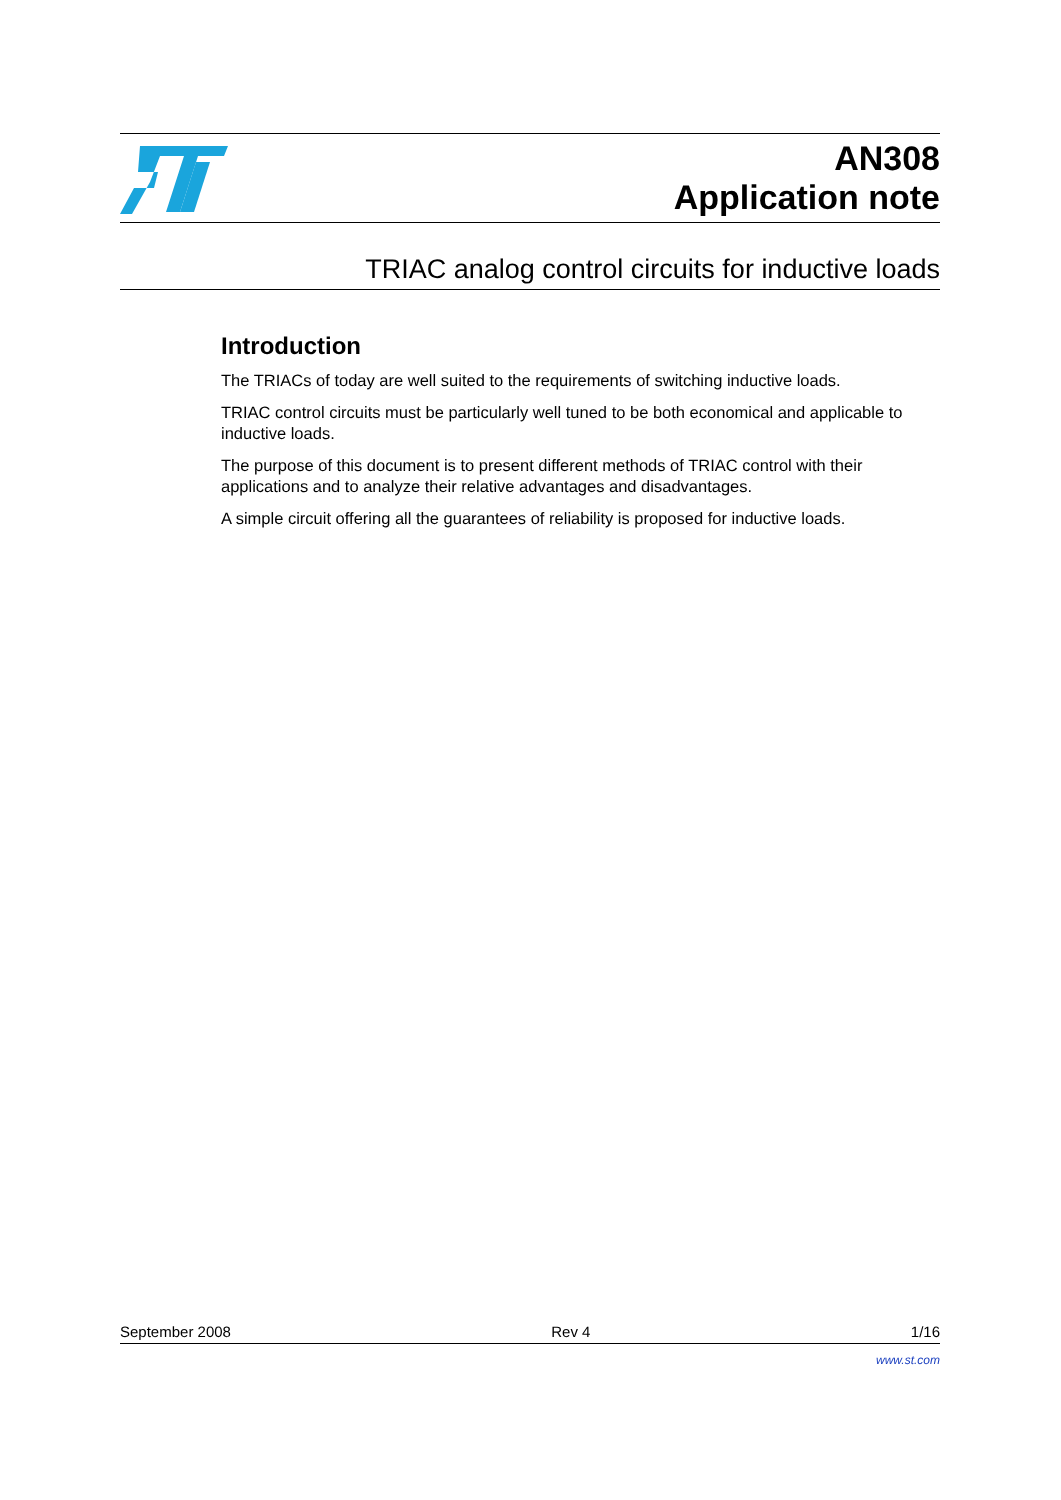AN308
Application note
TRIAC analog control circuits for inductive loads
Introduction
The TRIACs of today are well suited to the requirements of switching inductive loads.
TRIAC control circuits must be particularly well tuned to be both economical and applicable to inductive loads.
The purpose of this document is to present different methods of TRIAC control with their applications and to analyze their relative advantages and disadvantages.
A simple circuit offering all the guarantees of reliability is proposed for inductive loads.
September 2008 Rev 4 1/16
www.st.com